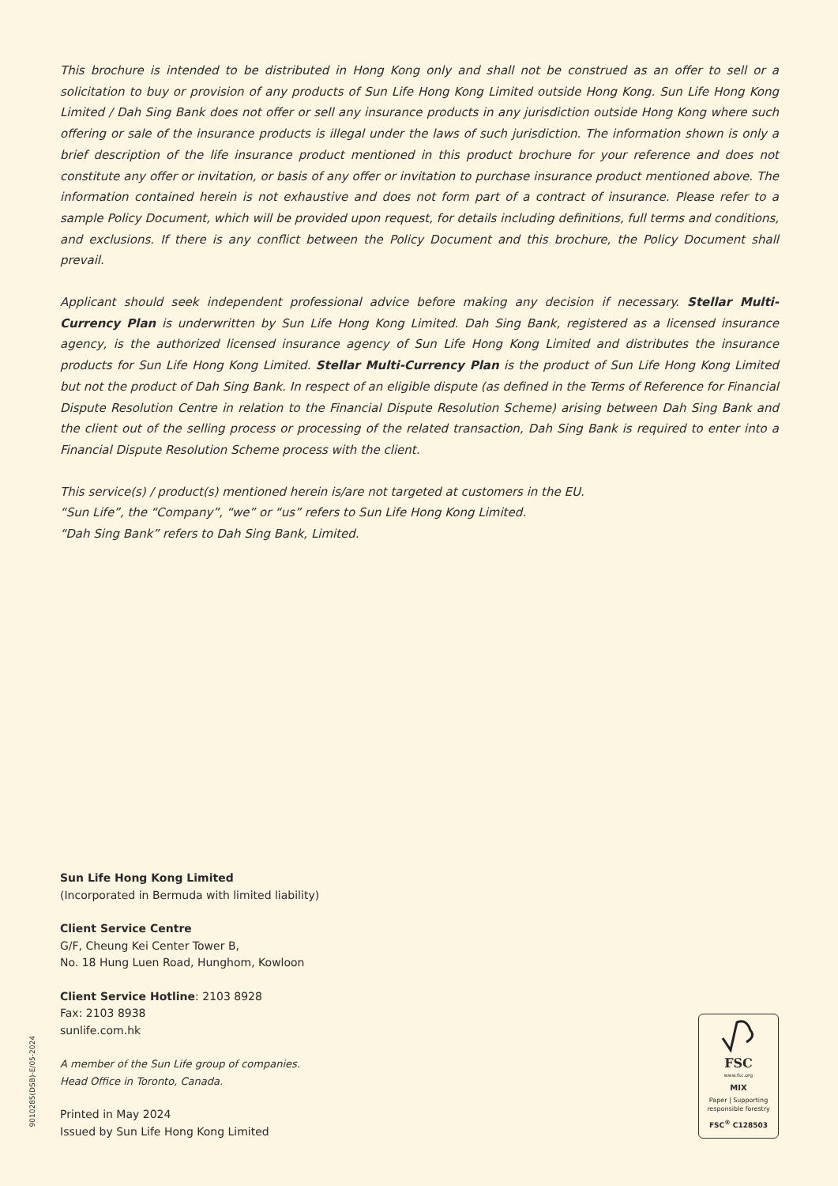This brochure is intended to be distributed in Hong Kong only and shall not be construed as an offer to sell or a solicitation to buy or provision of any products of Sun Life Hong Kong Limited outside Hong Kong. Sun Life Hong Kong Limited / Dah Sing Bank does not offer or sell any insurance products in any jurisdiction outside Hong Kong where such offering or sale of the insurance products is illegal under the laws of such jurisdiction. The information shown is only a brief description of the life insurance product mentioned in this product brochure for your reference and does not constitute any offer or invitation, or basis of any offer or invitation to purchase insurance product mentioned above. The information contained herein is not exhaustive and does not form part of a contract of insurance. Please refer to a sample Policy Document, which will be provided upon request, for details including definitions, full terms and conditions, and exclusions. If there is any conflict between the Policy Document and this brochure, the Policy Document shall prevail.
Applicant should seek independent professional advice before making any decision if necessary. Stellar Multi-Currency Plan is underwritten by Sun Life Hong Kong Limited. Dah Sing Bank, registered as a licensed insurance agency, is the authorized licensed insurance agency of Sun Life Hong Kong Limited and distributes the insurance products for Sun Life Hong Kong Limited. Stellar Multi-Currency Plan is the product of Sun Life Hong Kong Limited but not the product of Dah Sing Bank. In respect of an eligible dispute (as defined in the Terms of Reference for Financial Dispute Resolution Centre in relation to the Financial Dispute Resolution Scheme) arising between Dah Sing Bank and the client out of the selling process or processing of the related transaction, Dah Sing Bank is required to enter into a Financial Dispute Resolution Scheme process with the client.
This service(s) / product(s) mentioned herein is/are not targeted at customers in the EU.
“Sun Life”, the “Company”, “we” or “us” refers to Sun Life Hong Kong Limited.
“Dah Sing Bank” refers to Dah Sing Bank, Limited.
Sun Life Hong Kong Limited
(Incorporated in Bermuda with limited liability)
Client Service Centre
G/F, Cheung Kei Center Tower B,
No. 18 Hung Luen Road, Hunghom, Kowloon
Client Service Hotline: 2103 8928
Fax: 2103 8938
sunlife.com.hk
A member of the Sun Life group of companies.
Head Office in Toronto, Canada.
Printed in May 2024
Issued by Sun Life Hong Kong Limited
9010285(DSB)-E/05-2024
FSC
www.fsc.org
MIX
Paper | Supporting
responsible forestry
FSC<sup>®</sup> C128503